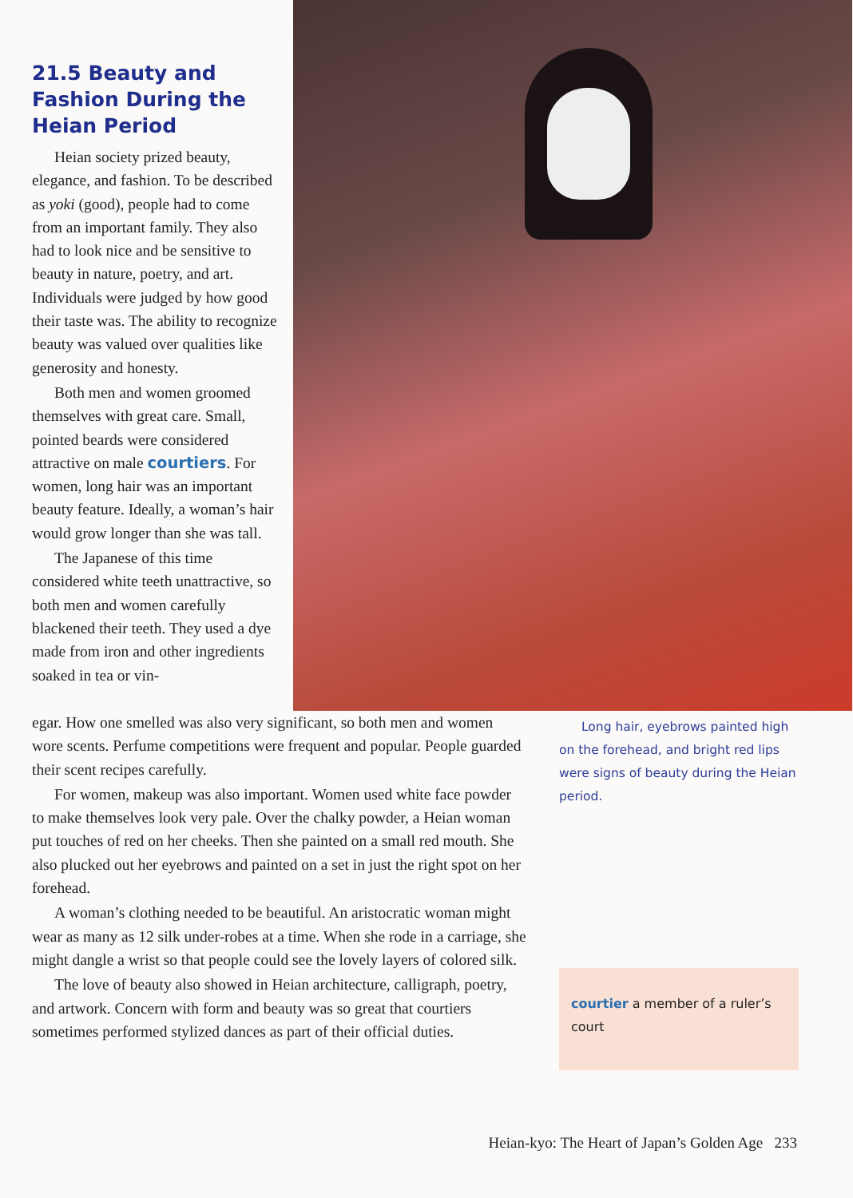21.5 Beauty and Fashion During the Heian Period
Heian society prized beauty, elegance, and fashion. To be described as yoki (good), people had to come from an important family. They also had to look nice and be sensitive to beauty in nature, poetry, and art. Individuals were judged by how good their taste was. The ability to recognize beauty was valued over qualities like generosity and honesty.
Both men and women groomed themselves with great care. Small, pointed beards were considered attractive on male courtiers. For women, long hair was an important beauty feature. Ideally, a woman’s hair would grow longer than she was tall.
The Japanese of this time considered white teeth unattractive, so both men and women carefully blackened their teeth. They used a dye made from iron and other ingredients soaked in tea or vin-
egar. How one smelled was also very significant, so both men and women wore scents. Perfume competitions were frequent and popular. People guarded their scent recipes carefully.
For women, makeup was also important. Women used white face powder to make themselves look very pale. Over the chalky powder, a Heian woman put touches of red on her cheeks. Then she painted on a small red mouth. She also plucked out her eyebrows and painted on a set in just the right spot on her forehead.
A woman’s clothing needed to be beautiful. An aristocratic woman might wear as many as 12 silk under-robes at a time. When she rode in a carriage, she might dangle a wrist so that people could see the lovely layers of colored silk.
The love of beauty also showed in Heian architecture, calligraph, poetry, and artwork. Concern with form and beauty was so great that courtiers sometimes performed stylized dances as part of their official duties.
Long hair, eyebrows painted high on the forehead, and bright red lips were signs of beauty during the Heian period.
courtier a member of a ruler’s court
Heian-kyo: The Heart of Japan’s Golden Age 233